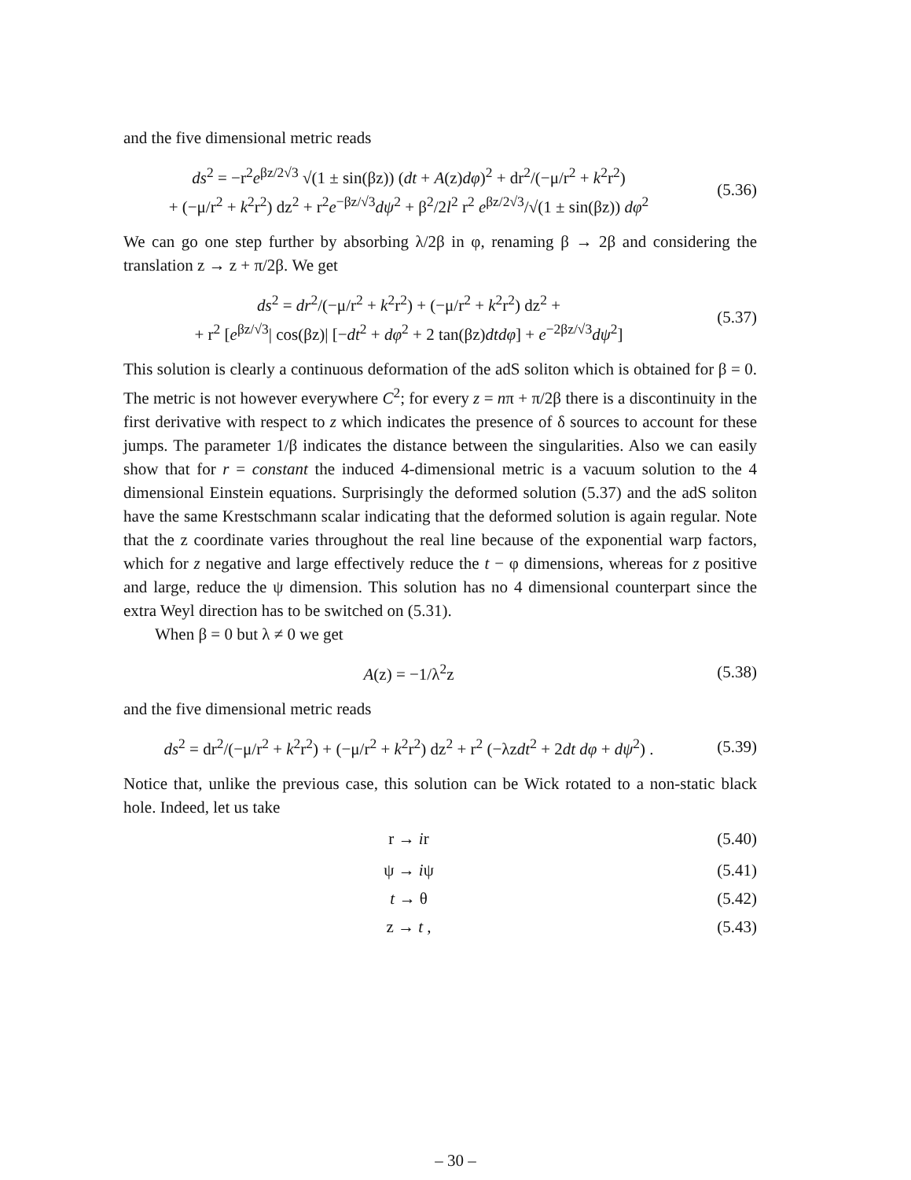and the five dimensional metric reads
ds<sup>2</sup> = −r<sup>2</sup>e<sup>βz/2√3</sup> √(1 ± sin(βz)) (dt + A(z)dφ)<sup>2</sup> + dr<sup>2</sup>/(−μ/r<sup>2</sup> + k<sup>2</sup>r<sup>2</sup>)
+ (−μ/r<sup>2</sup> + k<sup>2</sup>r<sup>2</sup>) dz<sup>2</sup> + r<sup>2</sup>e<sup>−βz/√3</sup>dψ<sup>2</sup> + β<sup>2</sup>/2l<sup>2</sup> r<sup>2</sup> e<sup>βz/2√3</sup>/√(1 ± sin(βz)) dφ<sup>2</sup>
(5.36)
We can go one step further by absorbing λ/2β in φ, renaming β → 2β and considering the translation z → z + π/2β. We get
ds<sup>2</sup> = dr<sup>2</sup>/(−μ/r<sup>2</sup> + k<sup>2</sup>r<sup>2</sup>) + (−μ/r<sup>2</sup> + k<sup>2</sup>r<sup>2</sup>) dz<sup>2</sup> +
+ r<sup>2</sup> [e<sup>βz/√3</sup>| cos(βz)| [−dt<sup>2</sup> + dφ<sup>2</sup> + 2 tan(βz)dtdφ] + e<sup>−2βz/√3</sup>dψ<sup>2</sup>]
(5.37)
This solution is clearly a continuous deformation of the adS soliton which is obtained for β = 0. The metric is not however everywhere C<sup>2</sup>; for every z = nπ + π/2β there is a discontinuity in the first derivative with respect to z which indicates the presence of δ sources to account for these jumps. The parameter 1/β indicates the distance between the singularities. Also we can easily show that for r = constant the induced 4-dimensional metric is a vacuum solution to the 4 dimensional Einstein equations. Surprisingly the deformed solution (5.37) and the adS soliton have the same Krestschmann scalar indicating that the deformed solution is again regular. Note that the z coordinate varies throughout the real line because of the exponential warp factors, which for z negative and large effectively reduce the t − φ dimensions, whereas for z positive and large, reduce the ψ dimension. This solution has no 4 dimensional counterpart since the extra Weyl direction has to be switched on (5.31).
When β = 0 but λ ≠ 0 we get
A(z) = −1/λ<sup>2</sup>z (5.38)
and the five dimensional metric reads
ds<sup>2</sup> = dr<sup>2</sup>/(−μ/r<sup>2</sup> + k<sup>2</sup>r<sup>2</sup>) + (−μ/r<sup>2</sup> + k<sup>2</sup>r<sup>2</sup>) dz<sup>2</sup> + r<sup>2</sup> (−λzdt<sup>2</sup> + 2dt dφ + dψ<sup>2</sup>) .
(5.39)
Notice that, unlike the previous case, this solution can be Wick rotated to a non-static black hole. Indeed, let us take
r → ir (5.40)
ψ → iψ (5.41)
t → θ (5.42)
z → t , (5.43)
– 30 –